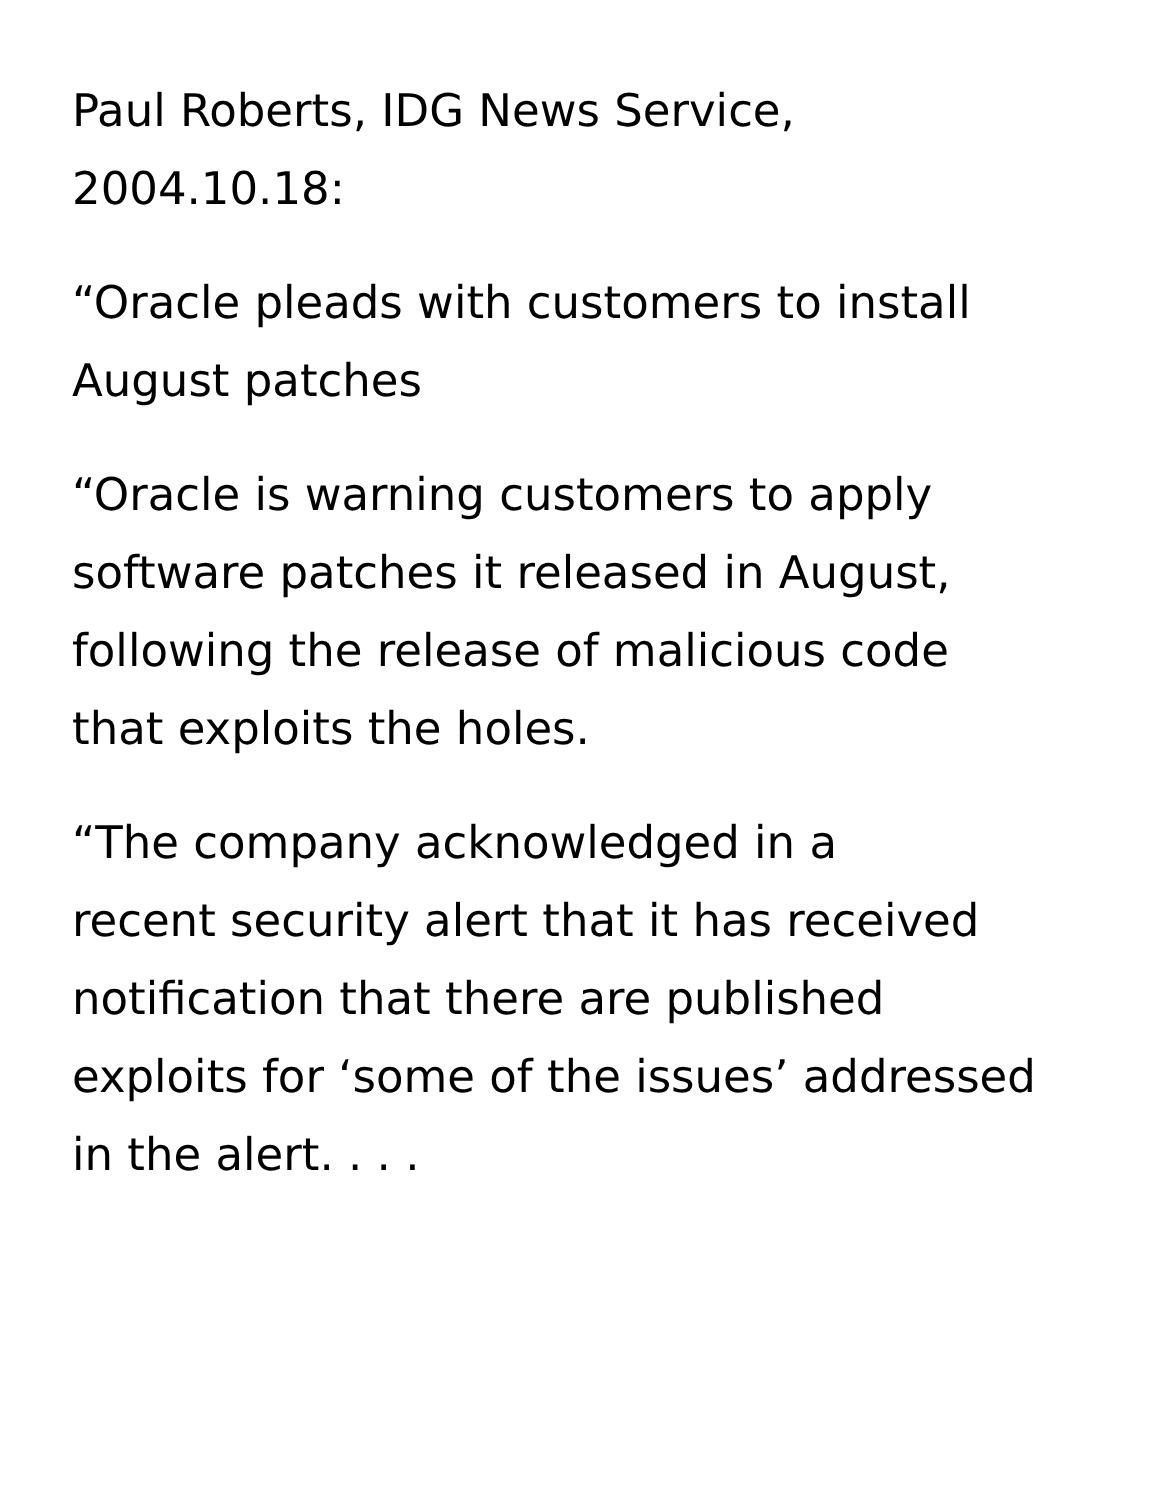Paul Roberts, IDG News Service,
2004.10.18:
“Oracle pleads with customers to install
August patches
“Oracle is warning customers to apply
software patches it released in August,
following the release of malicious code
that exploits the holes.
“The company acknowledged in a
recent security alert that it has received
notification that there are published
exploits for ‘some of the issues’ addressed
in the alert. . . .